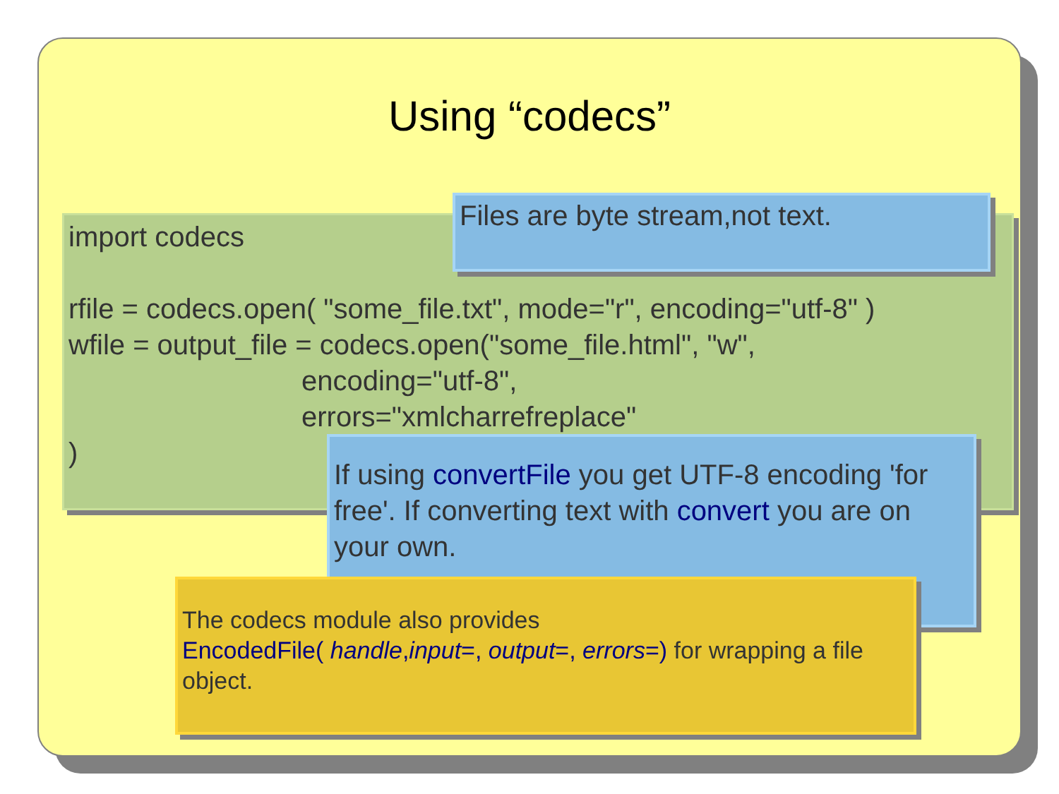Using “codecs”
import codecs
rfile = codecs.open( "some_file.txt", mode="r", encoding="utf-8" )
wfile = output_file = codecs.open("some_file.html", "w",
encoding="utf-8",
errors="xmlcharrefreplace"
)
Files are byte stream,not text.
If using convertFile you get UTF-8 encoding 'for free'. If converting text with convert you are on your own.
The codecs module also provides
EncodedFile( handle,input=, output=, errors=) for wrapping a file object.